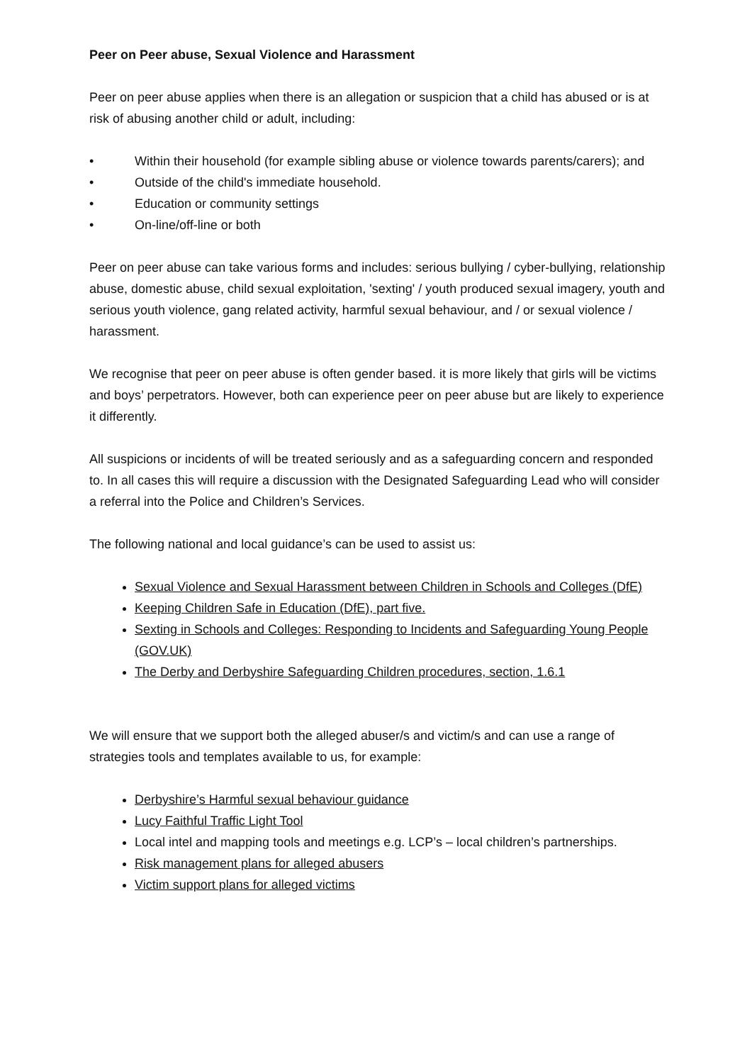Peer on Peer abuse, Sexual Violence and Harassment
Peer on peer abuse applies when there is an allegation or suspicion that a child has abused or is at risk of abusing another child or adult, including:
• Within their household (for example sibling abuse or violence towards parents/carers); and
• Outside of the child's immediate household.
• Education or community settings
• On-line/off-line or both
Peer on peer abuse can take various forms and includes: serious bullying / cyber-bullying, relationship abuse, domestic abuse, child sexual exploitation, 'sexting' / youth produced sexual imagery, youth and serious youth violence, gang related activity, harmful sexual behaviour, and / or sexual violence / harassment.
We recognise that peer on peer abuse is often gender based. it is more likely that girls will be victims and boys’ perpetrators. However, both can experience peer on peer abuse but are likely to experience it differently.
All suspicions or incidents of will be treated seriously and as a safeguarding concern and responded to. In all cases this will require a discussion with the Designated Safeguarding Lead who will consider a referral into the Police and Children’s Services.
The following national and local guidance’s can be used to assist us:
Sexual Violence and Sexual Harassment between Children in Schools and Colleges (DfE)
Keeping Children Safe in Education (DfE), part five.
Sexting in Schools and Colleges: Responding to Incidents and Safeguarding Young People (GOV.UK)
The Derby and Derbyshire Safeguarding Children procedures, section, 1.6.1
We will ensure that we support both the alleged abuser/s and victim/s and can use a range of strategies tools and templates available to us, for example:
Derbyshire’s Harmful sexual behaviour guidance
Lucy Faithful Traffic Light Tool
Local intel and mapping tools and meetings e.g. LCP’s – local children’s partnerships.
Risk management plans for alleged abusers
Victim support plans for alleged victims